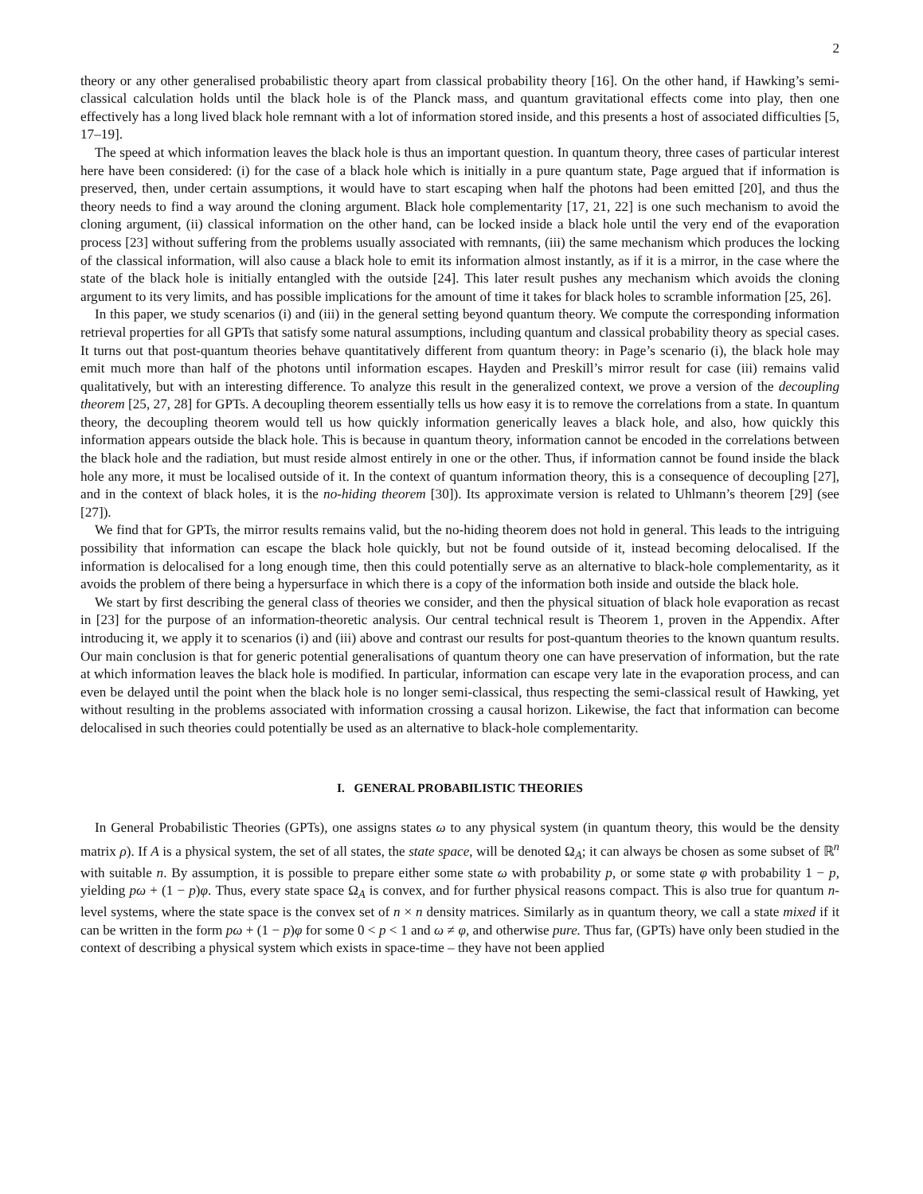2
theory or any other generalised probabilistic theory apart from classical probability theory [16]. On the other hand, if Hawking’s semi-classical calculation holds until the black hole is of the Planck mass, and quantum gravitational effects come into play, then one effectively has a long lived black hole remnant with a lot of information stored inside, and this presents a host of associated difficulties [5, 17–19].
The speed at which information leaves the black hole is thus an important question. In quantum theory, three cases of particular interest here have been considered: (i) for the case of a black hole which is initially in a pure quantum state, Page argued that if information is preserved, then, under certain assumptions, it would have to start escaping when half the photons had been emitted [20], and thus the theory needs to find a way around the cloning argument. Black hole complementarity [17, 21, 22] is one such mechanism to avoid the cloning argument, (ii) classical information on the other hand, can be locked inside a black hole until the very end of the evaporation process [23] without suffering from the problems usually associated with remnants, (iii) the same mechanism which produces the locking of the classical information, will also cause a black hole to emit its information almost instantly, as if it is a mirror, in the case where the state of the black hole is initially entangled with the outside [24]. This later result pushes any mechanism which avoids the cloning argument to its very limits, and has possible implications for the amount of time it takes for black holes to scramble information [25, 26].
In this paper, we study scenarios (i) and (iii) in the general setting beyond quantum theory. We compute the corresponding information retrieval properties for all GPTs that satisfy some natural assumptions, including quantum and classical probability theory as special cases. It turns out that post-quantum theories behave quantitatively different from quantum theory: in Page’s scenario (i), the black hole may emit much more than half of the photons until information escapes. Hayden and Preskill’s mirror result for case (iii) remains valid qualitatively, but with an interesting difference. To analyze this result in the generalized context, we prove a version of the decoupling theorem [25, 27, 28] for GPTs. A decoupling theorem essentially tells us how easy it is to remove the correlations from a state. In quantum theory, the decoupling theorem would tell us how quickly information generically leaves a black hole, and also, how quickly this information appears outside the black hole. This is because in quantum theory, information cannot be encoded in the correlations between the black hole and the radiation, but must reside almost entirely in one or the other. Thus, if information cannot be found inside the black hole any more, it must be localised outside of it. In the context of quantum information theory, this is a consequence of decoupling [27], and in the context of black holes, it is the no-hiding theorem [30]). Its approximate version is related to Uhlmann’s theorem [29] (see [27]).
We find that for GPTs, the mirror results remains valid, but the no-hiding theorem does not hold in general. This leads to the intriguing possibility that information can escape the black hole quickly, but not be found outside of it, instead becoming delocalised. If the information is delocalised for a long enough time, then this could potentially serve as an alternative to black-hole complementarity, as it avoids the problem of there being a hypersurface in which there is a copy of the information both inside and outside the black hole.
We start by first describing the general class of theories we consider, and then the physical situation of black hole evaporation as recast in [23] for the purpose of an information-theoretic analysis. Our central technical result is Theorem 1, proven in the Appendix. After introducing it, we apply it to scenarios (i) and (iii) above and contrast our results for post-quantum theories to the known quantum results. Our main conclusion is that for generic potential generalisations of quantum theory one can have preservation of information, but the rate at which information leaves the black hole is modified. In particular, information can escape very late in the evaporation process, and can even be delayed until the point when the black hole is no longer semi-classical, thus respecting the semi-classical result of Hawking, yet without resulting in the problems associated with information crossing a causal horizon. Likewise, the fact that information can become delocalised in such theories could potentially be used as an alternative to black-hole complementarity.
I. GENERAL PROBABILISTIC THEORIES
In General Probabilistic Theories (GPTs), one assigns states ω to any physical system (in quantum theory, this would be the density matrix ρ). If A is a physical system, the set of all states, the state space, will be denoted Ω<sub>A</sub>; it can always be chosen as some subset of ℝ<sup>n</sup> with suitable n. By assumption, it is possible to prepare either some state ω with probability p, or some state φ with probability 1 − p, yielding pω + (1 − p)φ. Thus, every state space Ω<sub>A</sub> is convex, and for further physical reasons compact. This is also true for quantum n-level systems, where the state space is the convex set of n × n density matrices. Similarly as in quantum theory, we call a state mixed if it can be written in the form pω + (1 − p)φ for some 0 < p < 1 and ω ≠ φ, and otherwise pure. Thus far, (GPTs) have only been studied in the context of describing a physical system which exists in space-time – they have not been applied